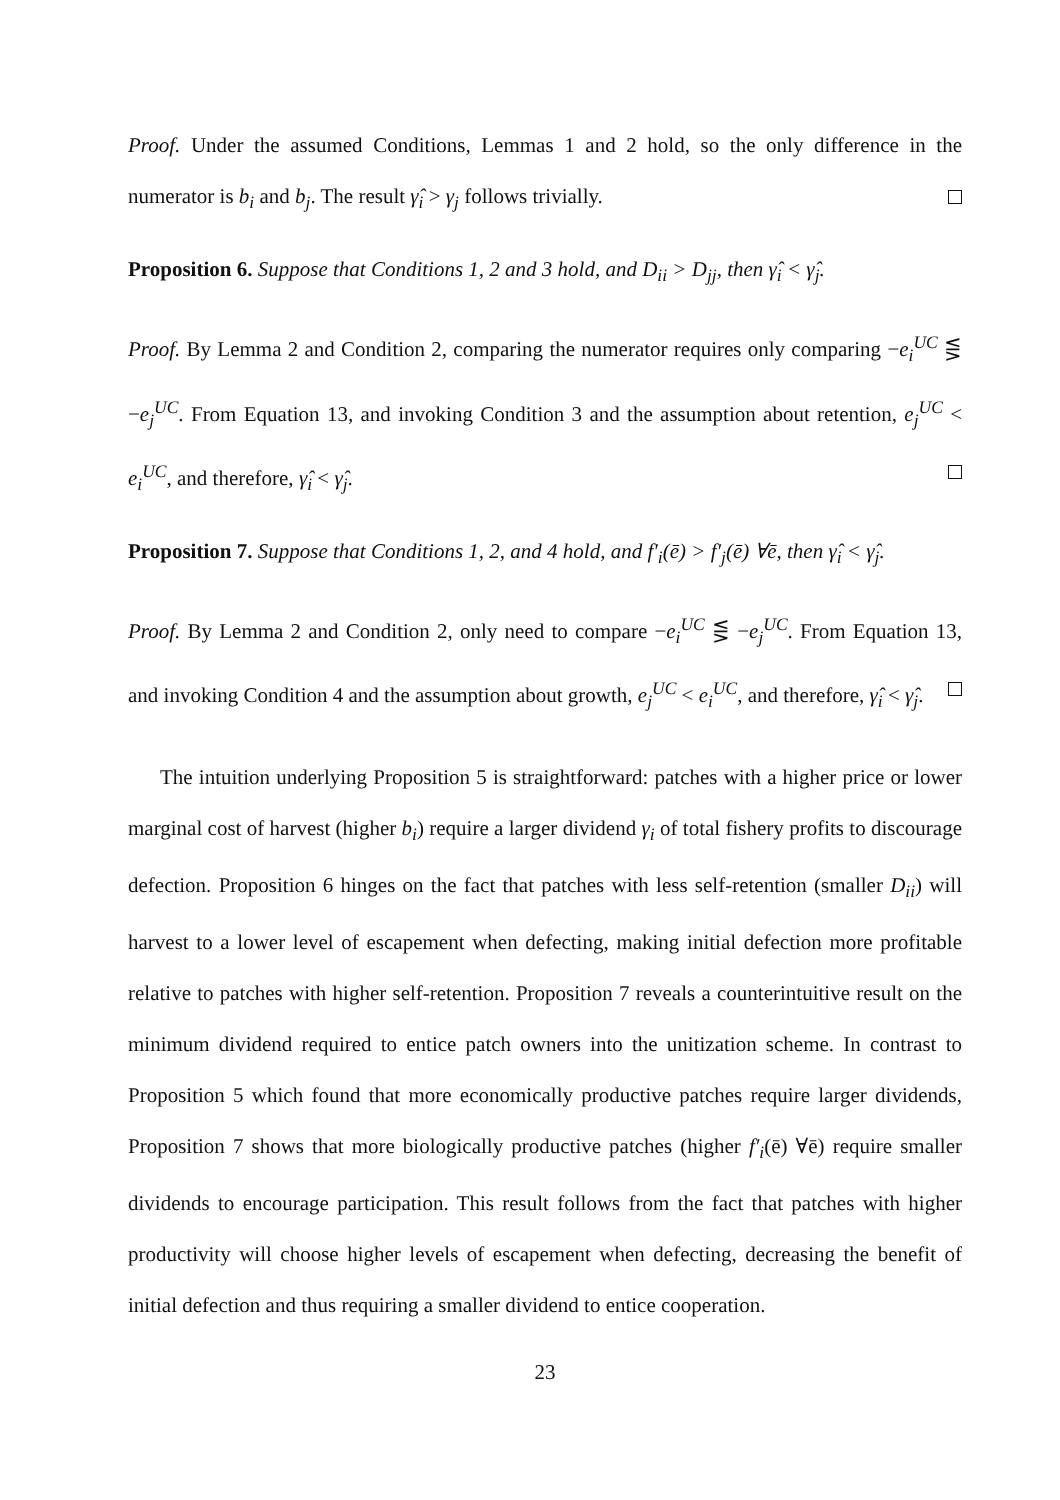Proof. Under the assumed Conditions, Lemmas 1 and 2 hold, so the only difference in the numerator is b<sub>i</sub> and b<sub>j</sub>. The result γ̂<sub>i</sub> > γ<sub>j</sub> follows trivially.
Proposition 6. Suppose that Conditions 1, 2 and 3 hold, and D<sub>ii</sub> > D<sub>jj</sub>, then γ̂<sub>i</sub> < γ̂<sub>j</sub>.
Proof. By Lemma 2 and Condition 2, comparing the numerator requires only comparing −e<sub>i</sub><sup>UC</sup> ⋚ −e<sub>j</sub><sup>UC</sup>. From Equation 13, and invoking Condition 3 and the assumption about retention, e<sub>j</sub><sup>UC</sup> < e<sub>i</sub><sup>UC</sup>, and therefore, γ̂<sub>i</sub> < γ̂<sub>j</sub>.
Proposition 7. Suppose that Conditions 1, 2, and 4 hold, and f′<sub>i</sub>(ē) > f′<sub>j</sub>(ē) ∀ē, then γ̂<sub>i</sub> < γ̂<sub>j</sub>.
Proof. By Lemma 2 and Condition 2, only need to compare −e<sub>i</sub><sup>UC</sup> ⋚ −e<sub>j</sub><sup>UC</sup>. From Equation 13, and invoking Condition 4 and the assumption about growth, e<sub>j</sub><sup>UC</sup> < e<sub>i</sub><sup>UC</sup>, and therefore, γ̂<sub>i</sub> < γ̂<sub>j</sub>.
The intuition underlying Proposition 5 is straightforward: patches with a higher price or lower marginal cost of harvest (higher b<sub>i</sub>) require a larger dividend γ<sub>i</sub> of total fishery profits to discourage defection. Proposition 6 hinges on the fact that patches with less self-retention (smaller D<sub>ii</sub>) will harvest to a lower level of escapement when defecting, making initial defection more profitable relative to patches with higher self-retention. Proposition 7 reveals a counterintuitive result on the minimum dividend required to entice patch owners into the unitization scheme. In contrast to Proposition 5 which found that more economically productive patches require larger dividends, Proposition 7 shows that more biologically productive patches (higher f′<sub>i</sub>(ē) ∀ē) require smaller dividends to encourage participation. This result follows from the fact that patches with higher productivity will choose higher levels of escapement when defecting, decreasing the benefit of initial defection and thus requiring a smaller dividend to entice cooperation.
23